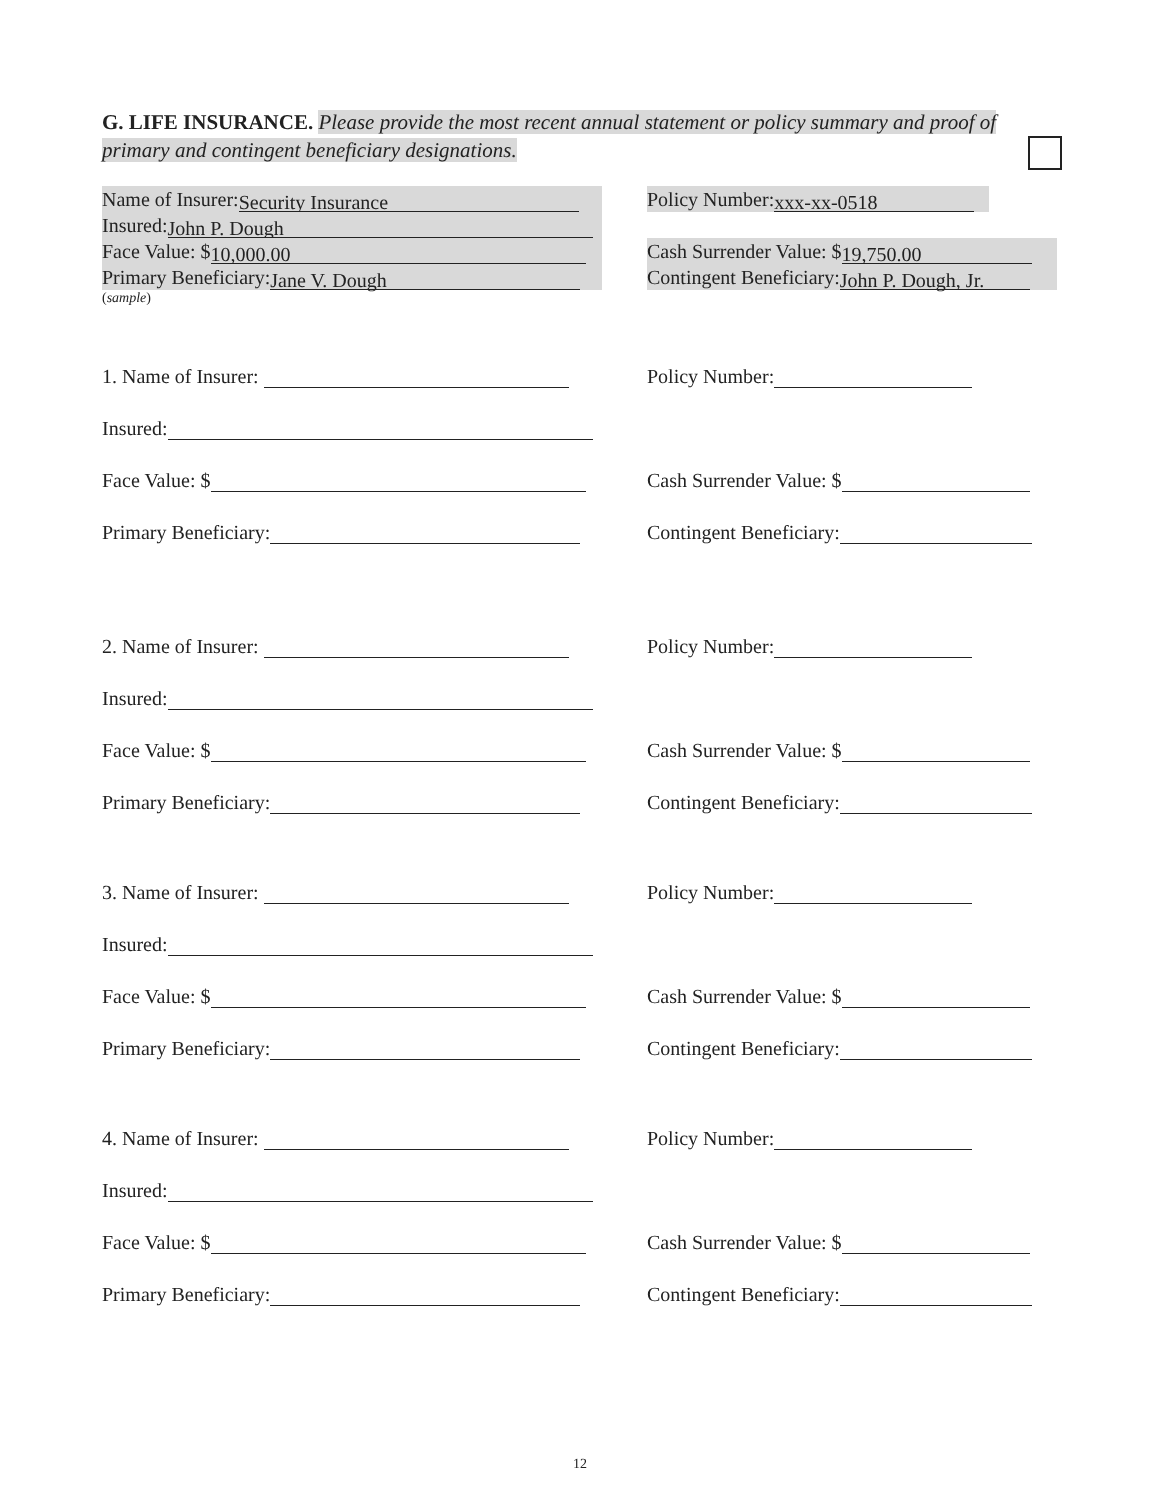G. LIFE INSURANCE. Please provide the most recent annual statement or policy summary and proof of primary and contingent beneficiary designations.
Name of Insurer: Security Insurance
Policy Number: xxx-xx-0518
Insured: John P. Dough
Face Value: $ 10,000.00
Cash Surrender Value: $ 19,750.00
Primary Beneficiary: Jane V. Dough
Contingent Beneficiary: John P. Dough, Jr.
(sample)
1. Name of Insurer:
Policy Number:
Insured:
Face Value: $
Cash Surrender Value: $
Primary Beneficiary:
Contingent Beneficiary:
2. Name of Insurer:
Policy Number:
Insured:
Face Value: $
Cash Surrender Value: $
Primary Beneficiary:
Contingent Beneficiary:
3. Name of Insurer:
Policy Number:
Insured:
Face Value: $
Cash Surrender Value: $
Primary Beneficiary:
Contingent Beneficiary:
4. Name of Insurer:
Policy Number:
Insured:
Face Value: $
Cash Surrender Value: $
Primary Beneficiary:
Contingent Beneficiary:
12